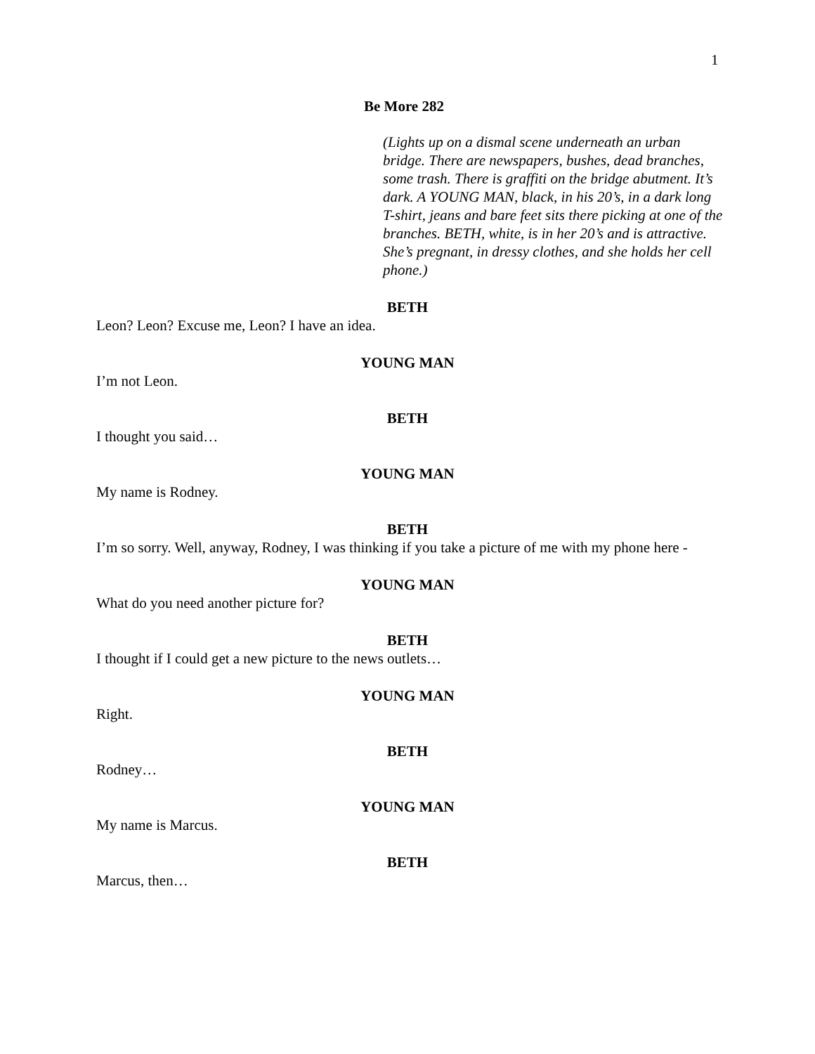1
Be More 282
(Lights up on a dismal scene underneath an urban bridge. There are newspapers, bushes, dead branches, some trash. There is graffiti on the bridge abutment. It’s dark. A YOUNG MAN, black, in his 20’s, in a dark long T-shirt, jeans and bare feet sits there picking at one of the branches. BETH, white, is in her 20’s and is attractive. She’s pregnant, in dressy clothes, and she holds her cell phone.)
BETH
Leon? Leon? Excuse me, Leon? I have an idea.
YOUNG MAN
I’m not Leon.
BETH
I thought you said…
YOUNG MAN
My name is Rodney.
BETH
I’m so sorry. Well, anyway, Rodney, I was thinking if you take a picture of me with my phone here -
YOUNG MAN
What do you need another picture for?
BETH
I thought if I could get a new picture to the news outlets…
YOUNG MAN
Right.
BETH
Rodney…
YOUNG MAN
My name is Marcus.
BETH
Marcus, then…